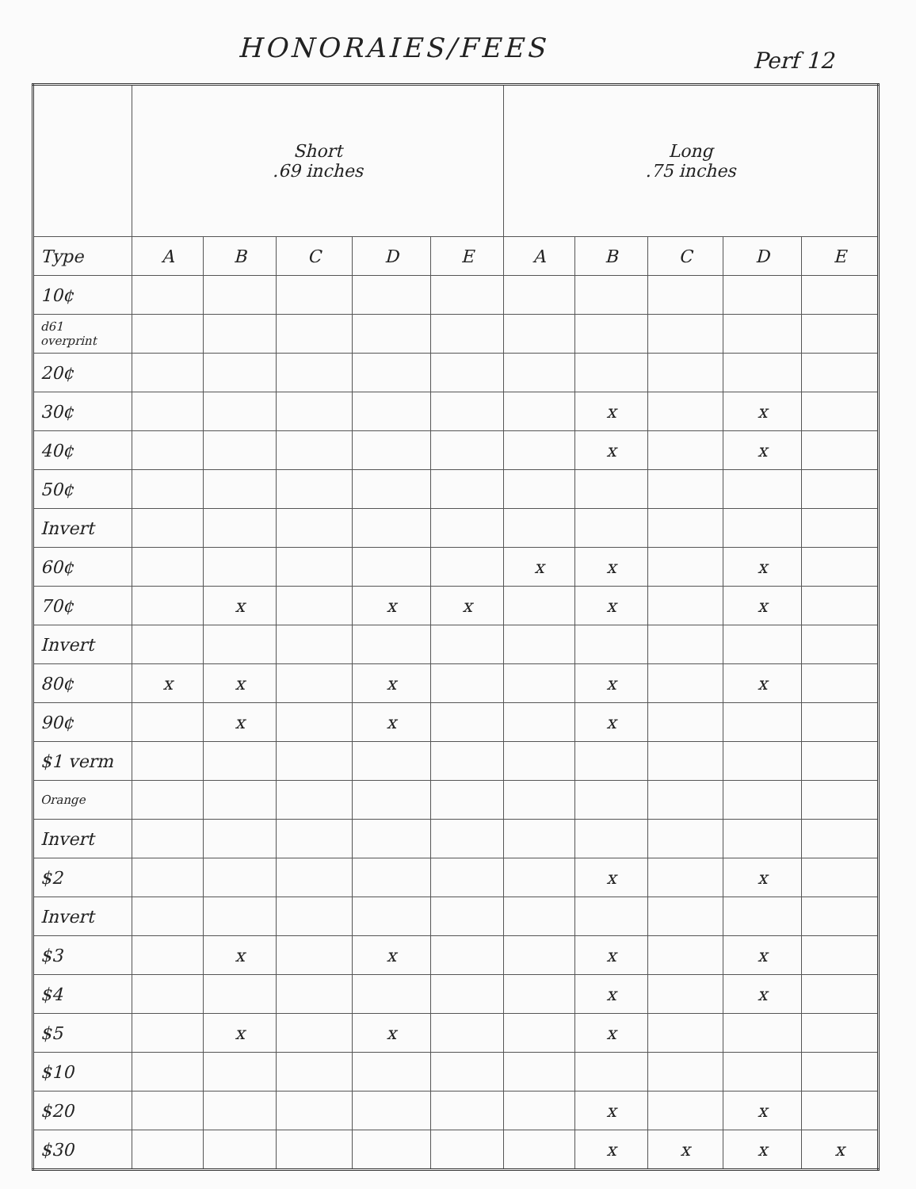HONORAIES/FEES Perf 12
| | Short .69 inches | | | | | Long .75 inches | | | | |
| Type | A | B | C | D | E | A | B | C | D | E |
| 10¢ | | | | | | | | | | |
| d61 overprint | | | | | | | | | | |
| 20¢ | | | | | | | | | | |
| 30¢ | | | | | | | x | | x | |
| 40¢ | | | | | | | x | | x | |
| 50¢ | | | | | | | | | | |
| Invert | | | | | | | | | | |
| 60¢ | | | | | | x | x | | x | |
| 70¢ | | x | | x | x | | x | | x | |
| Invert | | | | | | | | | | |
| 80¢ | x | x | | x | | | x | | x | |
| 90¢ | | x | | x | | | x | | | |
| $1 verm | | | | | | | | | | |
| Orange | | | | | | | | | | |
| Invert | | | | | | | | | | |
| $2 | | | | | | | x | | x | |
| Invert | | | | | | | | | | |
| $3 | | x | | x | | | x | | x | |
| $4 | | | | | | | x | | x | |
| $5 | | x | | x | | | x | | | |
| $10 | | | | | | | | | | |
| $20 | | | | | | | x | | x | |
| $30 | | | | | | | x | x | x | x |